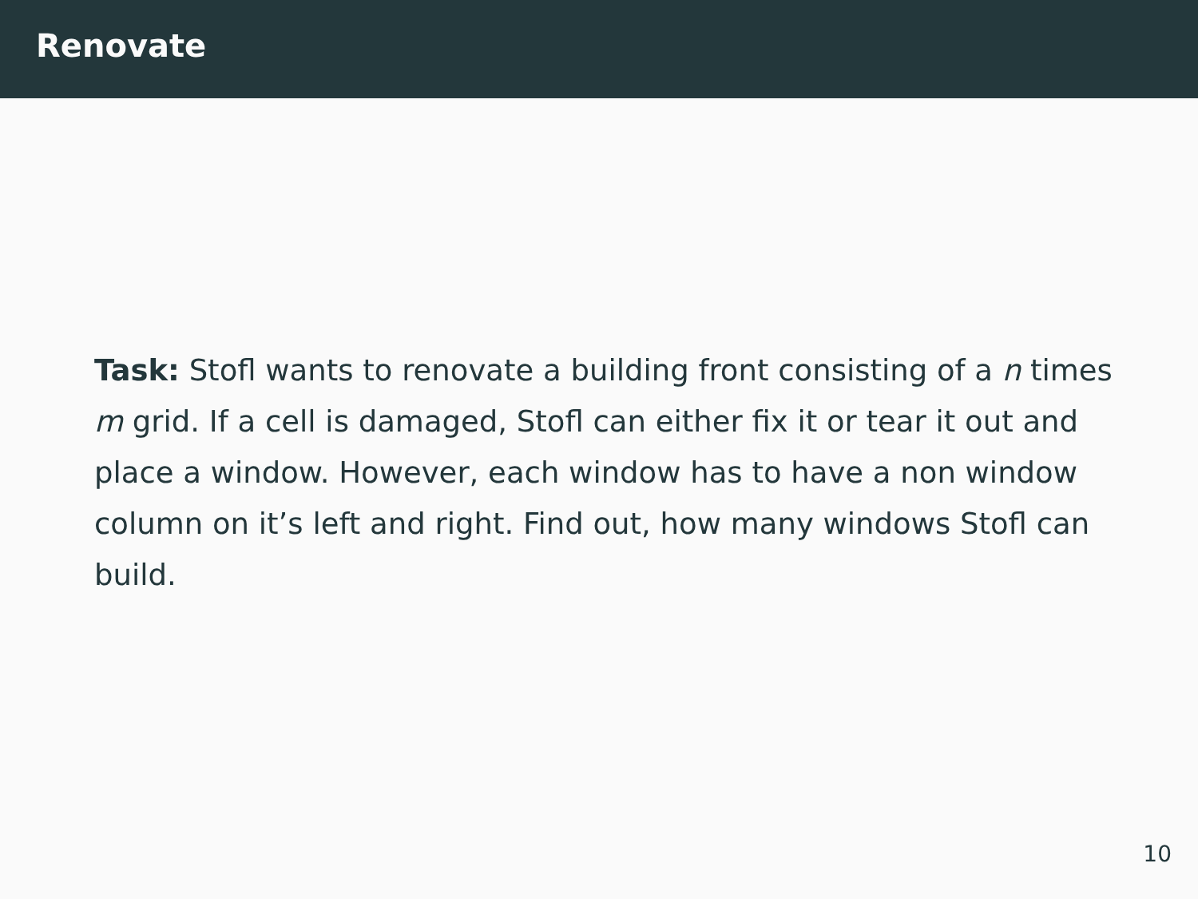Renovate
Task: Stofl wants to renovate a building front consisting of a n times m grid. If a cell is damaged, Stofl can either fix it or tear it out and place a window. However, each window has to have a non window column on it’s left and right. Find out, how many windows Stofl can build.
10